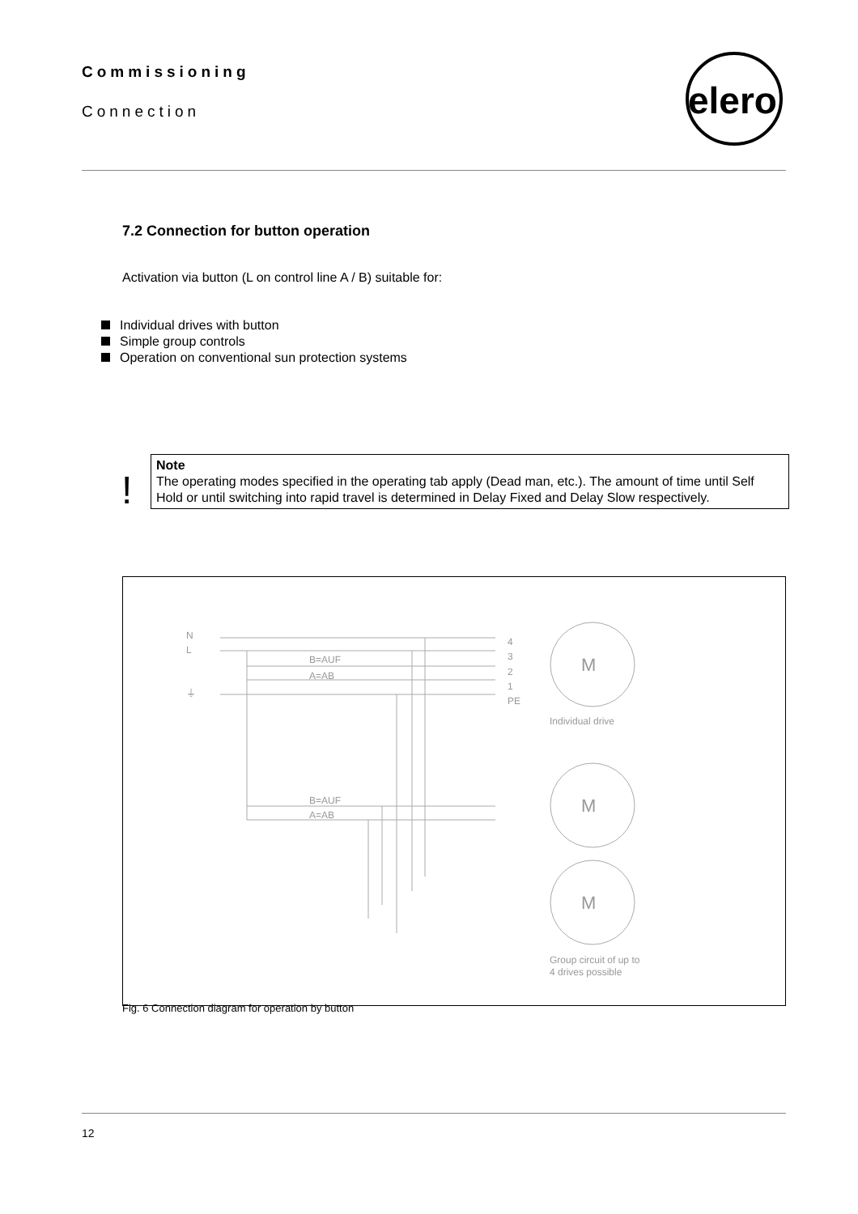Commissioning
Connection
elero
7.2 Connection for button operation
Activation via button (L on control line A / B) suitable for:
Individual drives with button
Simple group controls
Operation on conventional sun protection systems
!
Note
The operating modes specified in the operating tab apply (Dead man, etc.). The amount of time until Self Hold or until switching into rapid travel is determined in Delay Fixed and Delay Slow respectively.
N
L
⏚
B=AUF
A=AB
B=AUF
A=AB
M
M
M
4
3
2
1
PE
Individual drive
Group circuit of up to
4 drives possible
Fig. 6 Connection diagram for operation by button
12